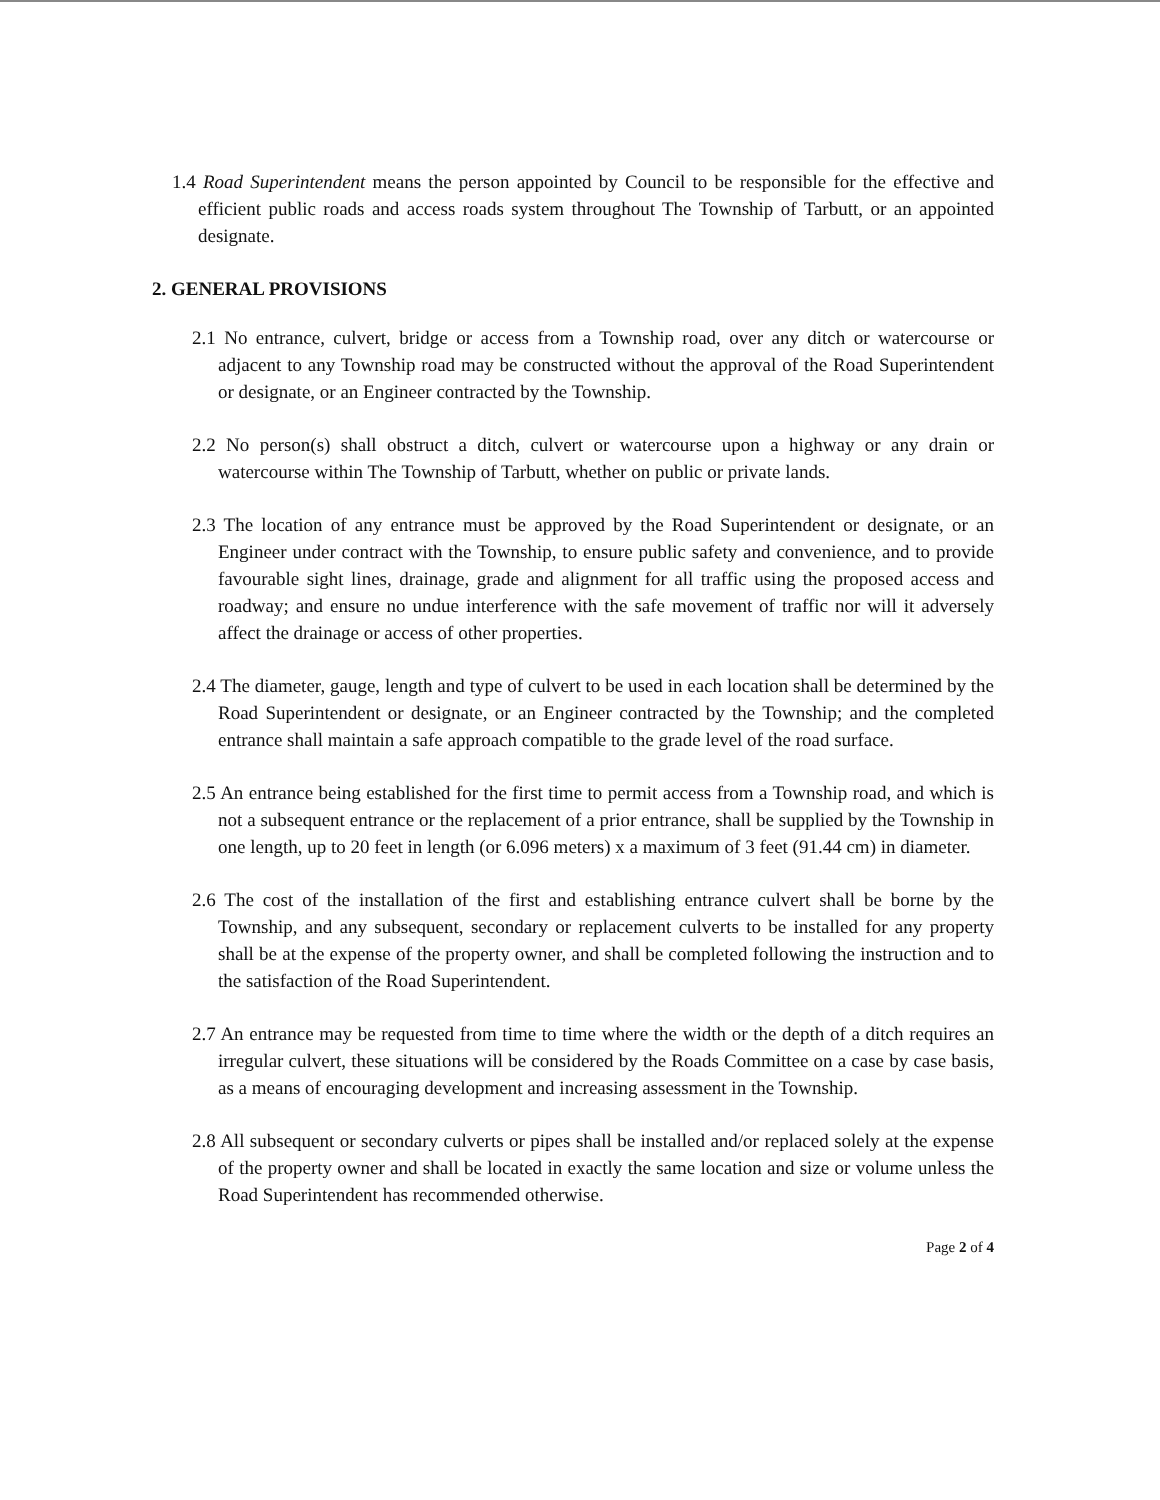1.4 Road Superintendent means the person appointed by Council to be responsible for the effective and efficient public roads and access roads system throughout The Township of Tarbutt, or an appointed designate.
2. GENERAL PROVISIONS
2.1 No entrance, culvert, bridge or access from a Township road, over any ditch or watercourse or adjacent to any Township road may be constructed without the approval of the Road Superintendent or designate, or an Engineer contracted by the Township.
2.2 No person(s) shall obstruct a ditch, culvert or watercourse upon a highway or any drain or watercourse within The Township of Tarbutt, whether on public or private lands.
2.3 The location of any entrance must be approved by the Road Superintendent or designate, or an Engineer under contract with the Township, to ensure public safety and convenience, and to provide favourable sight lines, drainage, grade and alignment for all traffic using the proposed access and roadway; and ensure no undue interference with the safe movement of traffic nor will it adversely affect the drainage or access of other properties.
2.4 The diameter, gauge, length and type of culvert to be used in each location shall be determined by the Road Superintendent or designate, or an Engineer contracted by the Township; and the completed entrance shall maintain a safe approach compatible to the grade level of the road surface.
2.5 An entrance being established for the first time to permit access from a Township road, and which is not a subsequent entrance or the replacement of a prior entrance, shall be supplied by the Township in one length, up to 20 feet in length (or 6.096 meters) x a maximum of 3 feet (91.44 cm) in diameter.
2.6 The cost of the installation of the first and establishing entrance culvert shall be borne by the Township, and any subsequent, secondary or replacement culverts to be installed for any property shall be at the expense of the property owner, and shall be completed following the instruction and to the satisfaction of the Road Superintendent.
2.7 An entrance may be requested from time to time where the width or the depth of a ditch requires an irregular culvert, these situations will be considered by the Roads Committee on a case by case basis, as a means of encouraging development and increasing assessment in the Township.
2.8 All subsequent or secondary culverts or pipes shall be installed and/or replaced solely at the expense of the property owner and shall be located in exactly the same location and size or volume unless the Road Superintendent has recommended otherwise.
Page 2 of 4